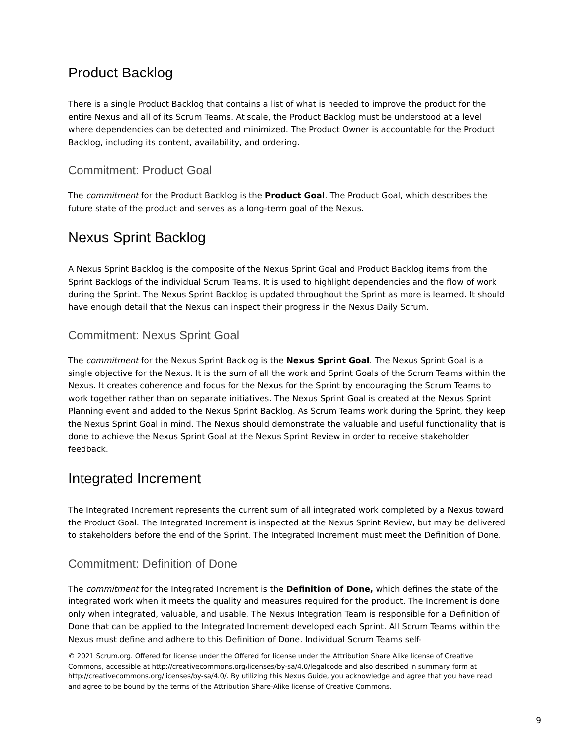Product Backlog
There is a single Product Backlog that contains a list of what is needed to improve the product for the entire Nexus and all of its Scrum Teams. At scale, the Product Backlog must be understood at a level where dependencies can be detected and minimized. The Product Owner is accountable for the Product Backlog, including its content, availability, and ordering.
Commitment: Product Goal
The commitment for the Product Backlog is the Product Goal. The Product Goal, which describes the future state of the product and serves as a long-term goal of the Nexus.
Nexus Sprint Backlog
A Nexus Sprint Backlog is the composite of the Nexus Sprint Goal and Product Backlog items from the Sprint Backlogs of the individual Scrum Teams. It is used to highlight dependencies and the flow of work during the Sprint. The Nexus Sprint Backlog is updated throughout the Sprint as more is learned. It should have enough detail that the Nexus can inspect their progress in the Nexus Daily Scrum.
Commitment: Nexus Sprint Goal
The commitment for the Nexus Sprint Backlog is the Nexus Sprint Goal. The Nexus Sprint Goal is a single objective for the Nexus. It is the sum of all the work and Sprint Goals of the Scrum Teams within the Nexus. It creates coherence and focus for the Nexus for the Sprint by encouraging the Scrum Teams to work together rather than on separate initiatives. The Nexus Sprint Goal is created at the Nexus Sprint Planning event and added to the Nexus Sprint Backlog. As Scrum Teams work during the Sprint, they keep the Nexus Sprint Goal in mind. The Nexus should demonstrate the valuable and useful functionality that is done to achieve the Nexus Sprint Goal at the Nexus Sprint Review in order to receive stakeholder feedback.
Integrated Increment
The Integrated Increment represents the current sum of all integrated work completed by a Nexus toward the Product Goal. The Integrated Increment is inspected at the Nexus Sprint Review, but may be delivered to stakeholders before the end of the Sprint. The Integrated Increment must meet the Definition of Done.
Commitment: Definition of Done
The commitment for the Integrated Increment is the Definition of Done, which defines the state of the integrated work when it meets the quality and measures required for the product. The Increment is done only when integrated, valuable, and usable. The Nexus Integration Team is responsible for a Definition of Done that can be applied to the Integrated Increment developed each Sprint. All Scrum Teams within the Nexus must define and adhere to this Definition of Done. Individual Scrum Teams self-
© 2021 Scrum.org. Offered for license under the Offered for license under the Attribution Share Alike license of Creative Commons, accessible at http://creativecommons.org/licenses/by-sa/4.0/legalcode and also described in summary form at http://creativecommons.org/licenses/by-sa/4.0/. By utilizing this Nexus Guide, you acknowledge and agree that you have read and agree to be bound by the terms of the Attribution Share-Alike license of Creative Commons.
9